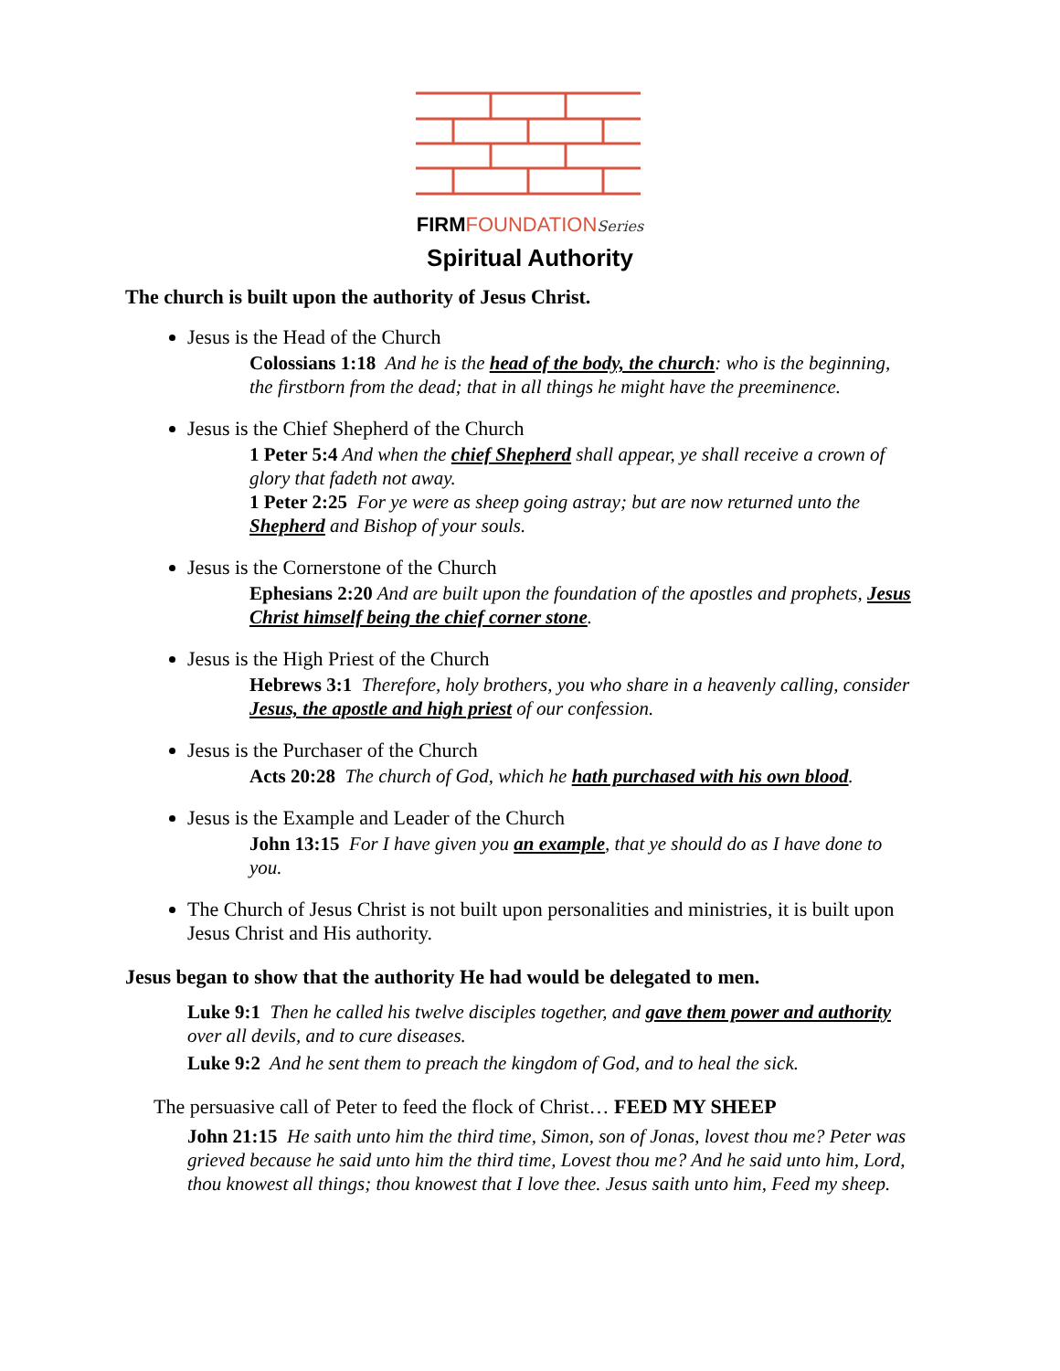FIRM FOUNDATION Series
Spiritual Authority
The church is built upon the authority of Jesus Christ.
Jesus is the Head of the Church
Colossians 1:18 And he is the head of the body, the church: who is the beginning, the firstborn from the dead; that in all things he might have the preeminence.
Jesus is the Chief Shepherd of the Church
1 Peter 5:4 And when the chief Shepherd shall appear, ye shall receive a crown of glory that fadeth not away.
1 Peter 2:25 For ye were as sheep going astray; but are now returned unto the Shepherd and Bishop of your souls.
Jesus is the Cornerstone of the Church
Ephesians 2:20 And are built upon the foundation of the apostles and prophets, Jesus Christ himself being the chief corner stone.
Jesus is the High Priest of the Church
Hebrews 3:1 Therefore, holy brothers, you who share in a heavenly calling, consider Jesus, the apostle and high priest of our confession.
Jesus is the Purchaser of the Church
Acts 20:28 The church of God, which he hath purchased with his own blood.
Jesus is the Example and Leader of the Church
John 13:15 For I have given you an example, that ye should do as I have done to you.
The Church of Jesus Christ is not built upon personalities and ministries, it is built upon Jesus Christ and His authority.
Jesus began to show that the authority He had would be delegated to men.
Luke 9:1 Then he called his twelve disciples together, and gave them power and authority over all devils, and to cure diseases.
Luke 9:2 And he sent them to preach the kingdom of God, and to heal the sick.
The persuasive call of Peter to feed the flock of Christ… FEED MY SHEEP
John 21:15 He saith unto him the third time, Simon, son of Jonas, lovest thou me? Peter was grieved because he said unto him the third time, Lovest thou me? And he said unto him, Lord, thou knowest all things; thou knowest that I love thee. Jesus saith unto him, Feed my sheep.